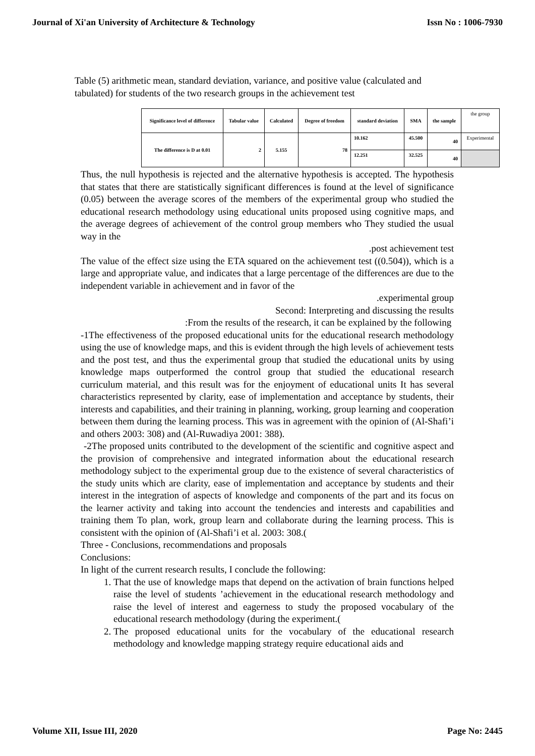Journal of Xi'an University of Architecture & Technology Issn No : 1006-7930
Table (5) arithmetic mean, standard deviation, variance, and positive value (calculated and tabulated) for students of the two research groups in the achievement test
| Significance level of difference | Tabular value | Calculated | Degree of freedom | standard deviation | SMA | the sample | the group |
| The difference is D at 0.01 | 2 | 5.155 | 78 | 10.162 | 45.500 | 40 | Experimental |
| | | | | 12.251 | 32.525 | 40 | |
Thus, the null hypothesis is rejected and the alternative hypothesis is accepted. The hypothesis that states that there are statistically significant differences is found at the level of significance (0.05) between the average scores of the members of the experimental group who studied the educational research methodology using educational units proposed using cognitive maps, and the average degrees of achievement of the control group members who They studied the usual way in the
.post achievement test
The value of the effect size using the ETA squared on the achievement test ((0.504)), which is a large and appropriate value, and indicates that a large percentage of the differences are due to the independent variable in achievement and in favor of the
.experimental group
Second: Interpreting and discussing the results
:From the results of the research, it can be explained by the following
-1The effectiveness of the proposed educational units for the educational research methodology using the use of knowledge maps, and this is evident through the high levels of achievement tests and the post test, and thus the experimental group that studied the educational units by using knowledge maps outperformed the control group that studied the educational research curriculum material, and this result was for the enjoyment of educational units It has several characteristics represented by clarity, ease of implementation and acceptance by students, their interests and capabilities, and their training in planning, working, group learning and cooperation between them during the learning process. This was in agreement with the opinion of (Al-Shafi’i and others 2003: 308) and (Al-Ruwadiya 2001: 388).
-2The proposed units contributed to the development of the scientific and cognitive aspect and the provision of comprehensive and integrated information about the educational research methodology subject to the experimental group due to the existence of several characteristics of the study units which are clarity, ease of implementation and acceptance by students and their interest in the integration of aspects of knowledge and components of the part and its focus on the learner activity and taking into account the tendencies and interests and capabilities and training them To plan, work, group learn and collaborate during the learning process. This is consistent with the opinion of (Al-Shafi’i et al. 2003: 308.(
Three - Conclusions, recommendations and proposals
Conclusions:
In light of the current research results, I conclude the following:
1. That the use of knowledge maps that depend on the activation of brain functions helped raise the level of students ’achievement in the educational research methodology and raise the level of interest and eagerness to study the proposed vocabulary of the educational research methodology (during the experiment.(
2. The proposed educational units for the vocabulary of the educational research methodology and knowledge mapping strategy require educational aids and
Volume XII, Issue III, 2020 Page No: 2445